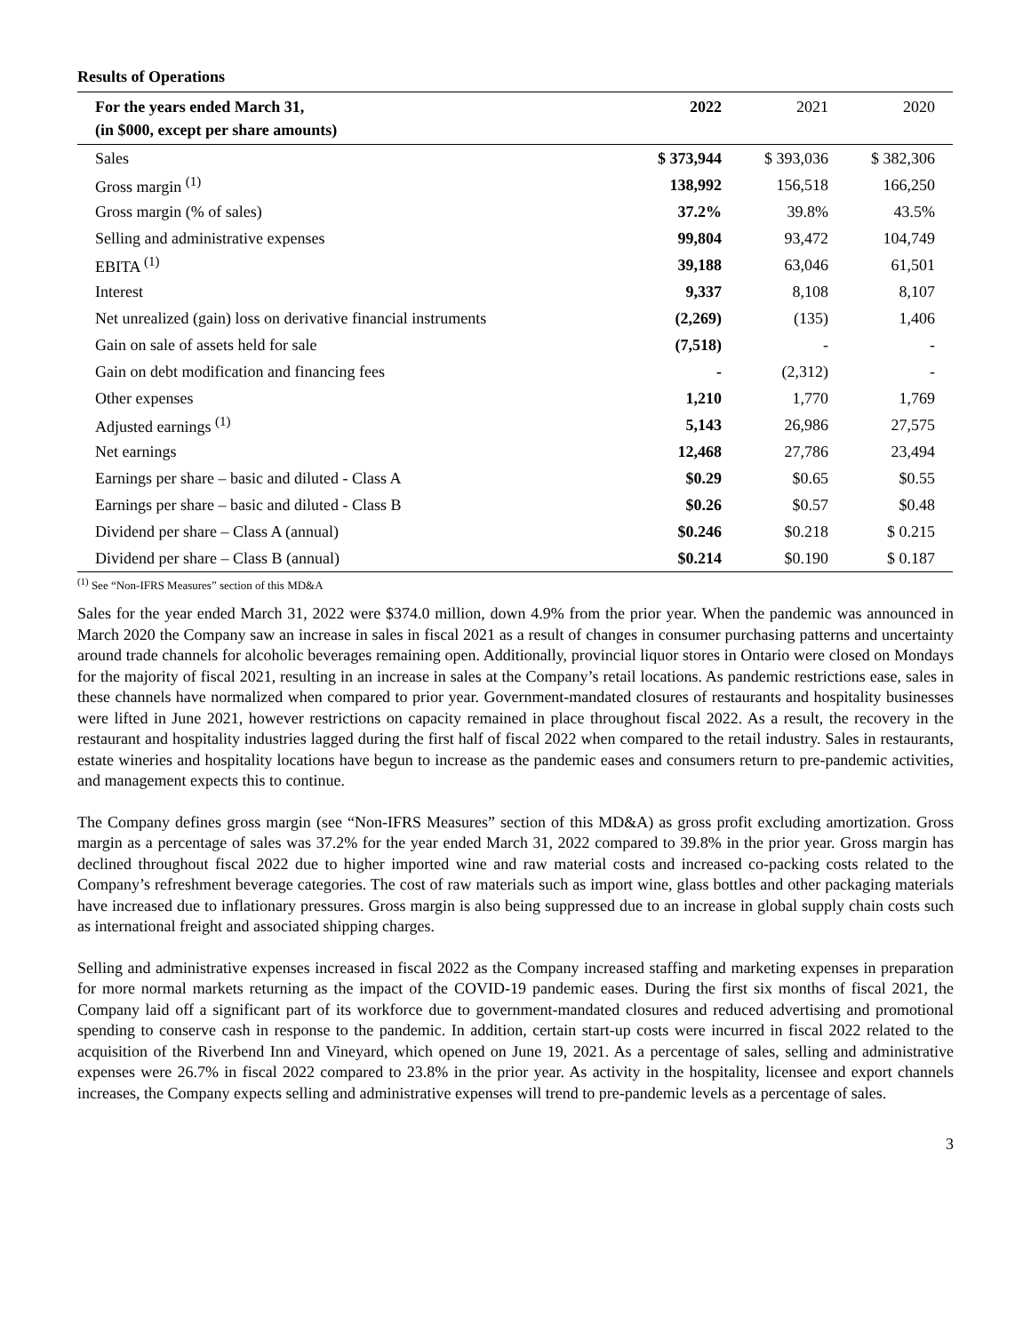Results of Operations
| For the years ended March 31, (in $000, except per share amounts) | 2022 | 2021 | 2020 |
| --- | --- | --- | --- |
| Sales | $ 373,944 | $ 393,036 | $ 382,306 |
| Gross margin <sup>(1)</sup> | 138,992 | 156,518 | 166,250 |
| Gross margin (% of sales) | 37.2% | 39.8% | 43.5% |
| Selling and administrative expenses | 99,804 | 93,472 | 104,749 |
| EBITA <sup>(1)</sup> | 39,188 | 63,046 | 61,501 |
| Interest | 9,337 | 8,108 | 8,107 |
| Net unrealized (gain) loss on derivative financial instruments | (2,269) | (135) | 1,406 |
| Gain on sale of assets held for sale | (7,518) | - | - |
| Gain on debt modification and financing fees | - | (2,312) | - |
| Other expenses | 1,210 | 1,770 | 1,769 |
| Adjusted earnings <sup>(1)</sup> | 5,143 | 26,986 | 27,575 |
| Net earnings | 12,468 | 27,786 | 23,494 |
| Earnings per share – basic and diluted - Class A | $0.29 | $0.65 | $0.55 |
| Earnings per share – basic and diluted - Class B | $0.26 | $0.57 | $0.48 |
| Dividend per share – Class A (annual) | $0.246 | $0.218 | $ 0.215 |
| Dividend per share – Class B (annual) | $0.214 | $0.190 | $ 0.187 |
<sup>(1)</sup> See “Non-IFRS Measures” section of this MD&A
Sales for the year ended March 31, 2022 were $374.0 million, down 4.9% from the prior year. When the pandemic was announced in March 2020 the Company saw an increase in sales in fiscal 2021 as a result of changes in consumer purchasing patterns and uncertainty around trade channels for alcoholic beverages remaining open. Additionally, provincial liquor stores in Ontario were closed on Mondays for the majority of fiscal 2021, resulting in an increase in sales at the Company’s retail locations. As pandemic restrictions ease, sales in these channels have normalized when compared to prior year. Government-mandated closures of restaurants and hospitality businesses were lifted in June 2021, however restrictions on capacity remained in place throughout fiscal 2022. As a result, the recovery in the restaurant and hospitality industries lagged during the first half of fiscal 2022 when compared to the retail industry. Sales in restaurants, estate wineries and hospitality locations have begun to increase as the pandemic eases and consumers return to pre-pandemic activities, and management expects this to continue.
The Company defines gross margin (see “Non-IFRS Measures” section of this MD&A) as gross profit excluding amortization. Gross margin as a percentage of sales was 37.2% for the year ended March 31, 2022 compared to 39.8% in the prior year. Gross margin has declined throughout fiscal 2022 due to higher imported wine and raw material costs and increased co-packing costs related to the Company’s refreshment beverage categories. The cost of raw materials such as import wine, glass bottles and other packaging materials have increased due to inflationary pressures. Gross margin is also being suppressed due to an increase in global supply chain costs such as international freight and associated shipping charges.
Selling and administrative expenses increased in fiscal 2022 as the Company increased staffing and marketing expenses in preparation for more normal markets returning as the impact of the COVID-19 pandemic eases. During the first six months of fiscal 2021, the Company laid off a significant part of its workforce due to government-mandated closures and reduced advertising and promotional spending to conserve cash in response to the pandemic. In addition, certain start-up costs were incurred in fiscal 2022 related to the acquisition of the Riverbend Inn and Vineyard, which opened on June 19, 2021. As a percentage of sales, selling and administrative expenses were 26.7% in fiscal 2022 compared to 23.8% in the prior year. As activity in the hospitality, licensee and export channels increases, the Company expects selling and administrative expenses will trend to pre-pandemic levels as a percentage of sales.
3